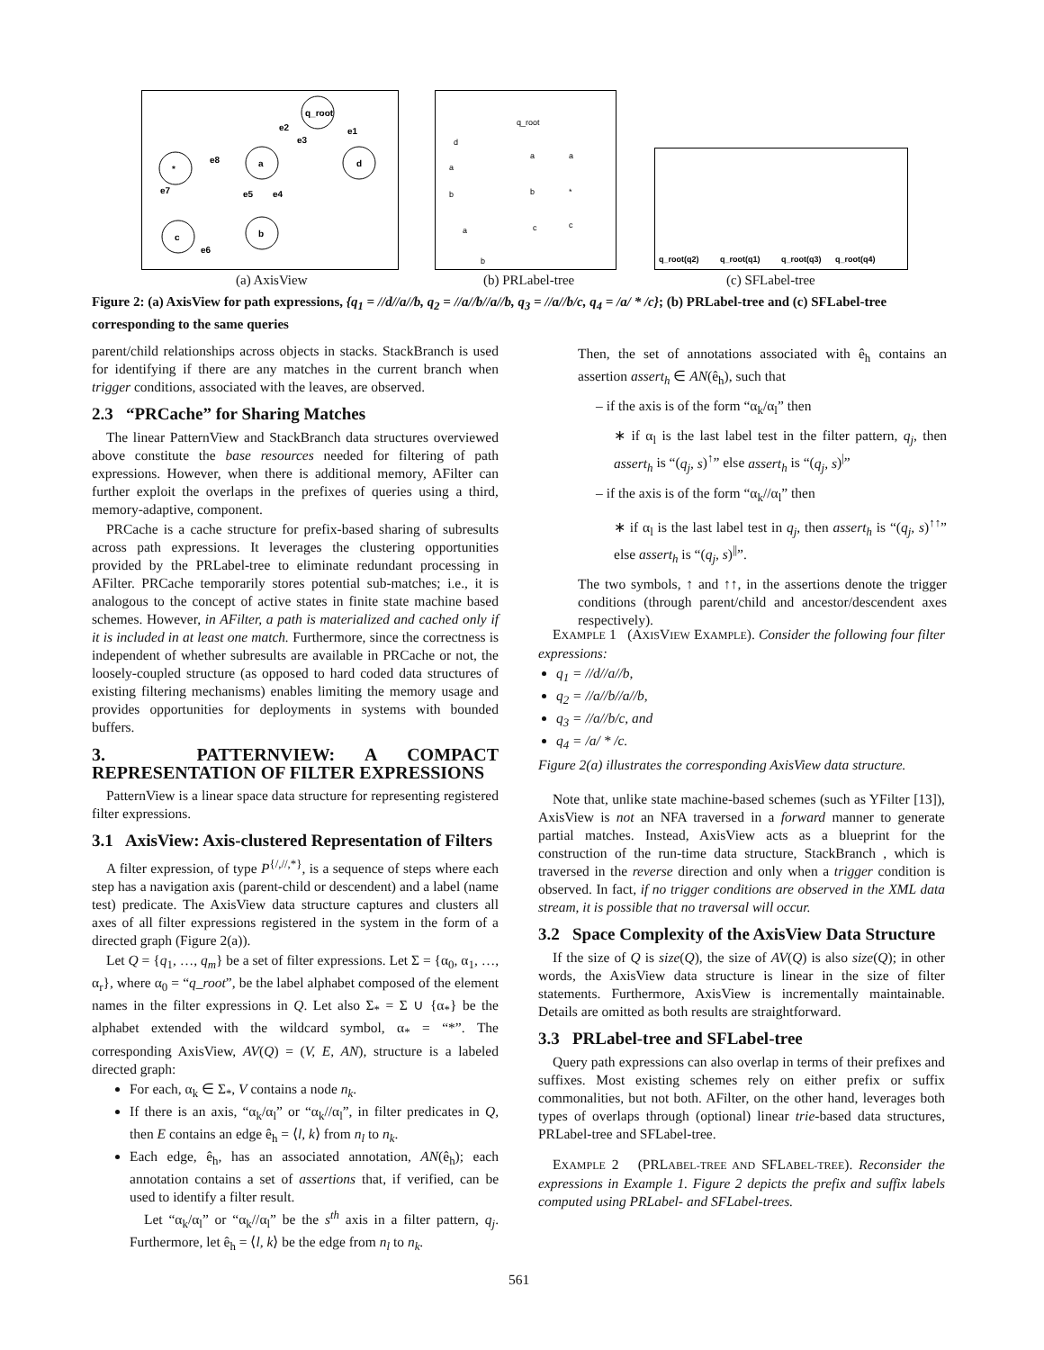*
a
q_root
d
c
b
e8
e2
e1
e3
e7
e5
e4
e6
(a) AxisView
q_root
d
a
b
a
b
a
b
c
a
*
c
(b) PRLabel-tree
q_root(q2)
q_root(q1)
q_root(q3)
q_root(q4)
(c) SFLabel-tree
Figure 2: (a) AxisView for path expressions, {q<sub>1</sub> = //d//a//b, q<sub>2</sub> = //a//b//a//b, q<sub>3</sub> = //a//b/c, q<sub>4</sub> = /a/ * /c}; (b) PRLabel-tree and (c) SFLabel-tree corresponding to the same queries
parent/child relationships across objects in stacks. StackBranch is used for identifying if there are any matches in the current branch when trigger conditions, associated with the leaves, are observed.
2.3 “PRCache” for Sharing Matches
The linear PatternView and StackBranch data structures overviewed above constitute the base resources needed for filtering of path expressions. However, when there is additional memory, AFilter can further exploit the overlaps in the prefixes of queries using a third, memory-adaptive, component.
PRCache is a cache structure for prefix-based sharing of subresults across path expressions. It leverages the clustering opportunities provided by the PRLabel-tree to eliminate redundant processing in AFilter. PRCache temporarily stores potential sub-matches; i.e., it is analogous to the concept of active states in finite state machine based schemes. However, in AFilter, a path is materialized and cached only if it is included in at least one match. Furthermore, since the correctness is independent of whether subresults are available in PRCache or not, the loosely-coupled structure (as opposed to hard coded data structures of existing filtering mechanisms) enables limiting the memory usage and provides opportunities for deployments in systems with bounded buffers.
3. PATTERNVIEW: A COMPACT REPRESENTATION OF FILTER EXPRESSIONS
PatternView is a linear space data structure for representing registered filter expressions.
3.1 AxisView: Axis-clustered Representation of Filters
A filter expression, of type P<sup>{/,//,*}</sup>, is a sequence of steps where each step has a navigation axis (parent-child or descendent) and a label (name test) predicate. The AxisView data structure captures and clusters all axes of all filter expressions registered in the system in the form of a directed graph (Figure 2(a)).
Let Q = {q<sub>1</sub>, …, q<sub>m</sub>} be a set of filter expressions. Let Σ = {α<sub>0</sub>, α<sub>1</sub>, …, α<sub>r</sub>}, where α<sub>0</sub> = “q_root”, be the label alphabet composed of the element names in the filter expressions in Q. Let also Σ<sub>*</sub> = Σ ∪ {α<sub>*</sub>} be the alphabet extended with the wildcard symbol, α<sub>*</sub> = “*”. The corresponding AxisView, AV(Q) = (V, E, AN), structure is a labeled directed graph:
For each, α<sub>k</sub> ∈ Σ<sub>*</sub>, V contains a node n<sub>k</sub>.
If there is an axis, “α<sub>k</sub>/α<sub>l</sub>” or “α<sub>k</sub>//α<sub>l</sub>”, in filter predicates in Q, then E contains an edge ê<sub>h</sub> = ⟨l, k⟩ from n<sub>l</sub> to n<sub>k</sub>.
Each edge, ê<sub>h</sub>, has an associated annotation, AN(ê<sub>h</sub>); each annotation contains a set of assertions that, if verified, can be used to identify a filter result.
Let “α<sub>k</sub>/α<sub>l</sub>” or “α<sub>k</sub>//α<sub>l</sub>” be the s<sup>th</sup> axis in a filter pattern, q<sub>j</sub>. Furthermore, let ê<sub>h</sub> = ⟨l, k⟩ be the edge from n<sub>l</sub> to n<sub>k</sub>.
Then, the set of annotations associated with ê<sub>h</sub> contains an assertion assert<sub>h</sub> ∈ AN(ê<sub>h</sub>), such that
– if the axis is of the form “α<sub>k</sub>/α<sub>l</sub>” then
∗ if α<sub>l</sub> is the last label test in the filter pattern, q<sub>j</sub>, then assert<sub>h</sub> is “(q<sub>j</sub>, s)<sup>↑</sup>” else assert<sub>h</sub> is “(q<sub>j</sub>, s)<sup>|</sup>”
– if the axis is of the form “α<sub>k</sub>//α<sub>l</sub>” then
∗ if α<sub>l</sub> is the last label test in q<sub>j</sub>, then assert<sub>h</sub> is “(q<sub>j</sub>, s)<sup>↑↑</sup>” else assert<sub>h</sub> is “(q<sub>j</sub>, s)<sup>||</sup>”.
The two symbols, ↑ and ↑↑, in the assertions denote the trigger conditions (through parent/child and ancestor/descendent axes respectively).
EXAMPLE 1 (AXISVIEW EXAMPLE). Consider the following four filter expressions:
q<sub>1</sub> = //d//a//b,
q<sub>2</sub> = //a//b//a//b,
q<sub>3</sub> = //a//b/c, and
q<sub>4</sub> = /a/ * /c.
Figure 2(a) illustrates the corresponding AxisView data structure.
Note that, unlike state machine-based schemes (such as YFilter [13]), AxisView is not an NFA traversed in a forward manner to generate partial matches. Instead, AxisView acts as a blueprint for the construction of the run-time data structure, StackBranch , which is traversed in the reverse direction and only when a trigger condition is observed. In fact, if no trigger conditions are observed in the XML data stream, it is possible that no traversal will occur.
3.2 Space Complexity of the AxisView Data Structure
If the size of Q is size(Q), the size of AV(Q) is also size(Q); in other words, the AxisView data structure is linear in the size of filter statements. Furthermore, AxisView is incrementally maintainable. Details are omitted as both results are straightforward.
3.3 PRLabel-tree and SFLabel-tree
Query path expressions can also overlap in terms of their prefixes and suffixes. Most existing schemes rely on either prefix or suffix commonalities, but not both. AFilter, on the other hand, leverages both types of overlaps through (optional) linear trie-based data structures, PRLabel-tree and SFLabel-tree.
EXAMPLE 2 (PRLABEL-TREE AND SFLABEL-TREE). Reconsider the expressions in Example 1. Figure 2 depicts the prefix and suffix labels computed using PRLabel- and SFLabel-trees.
561